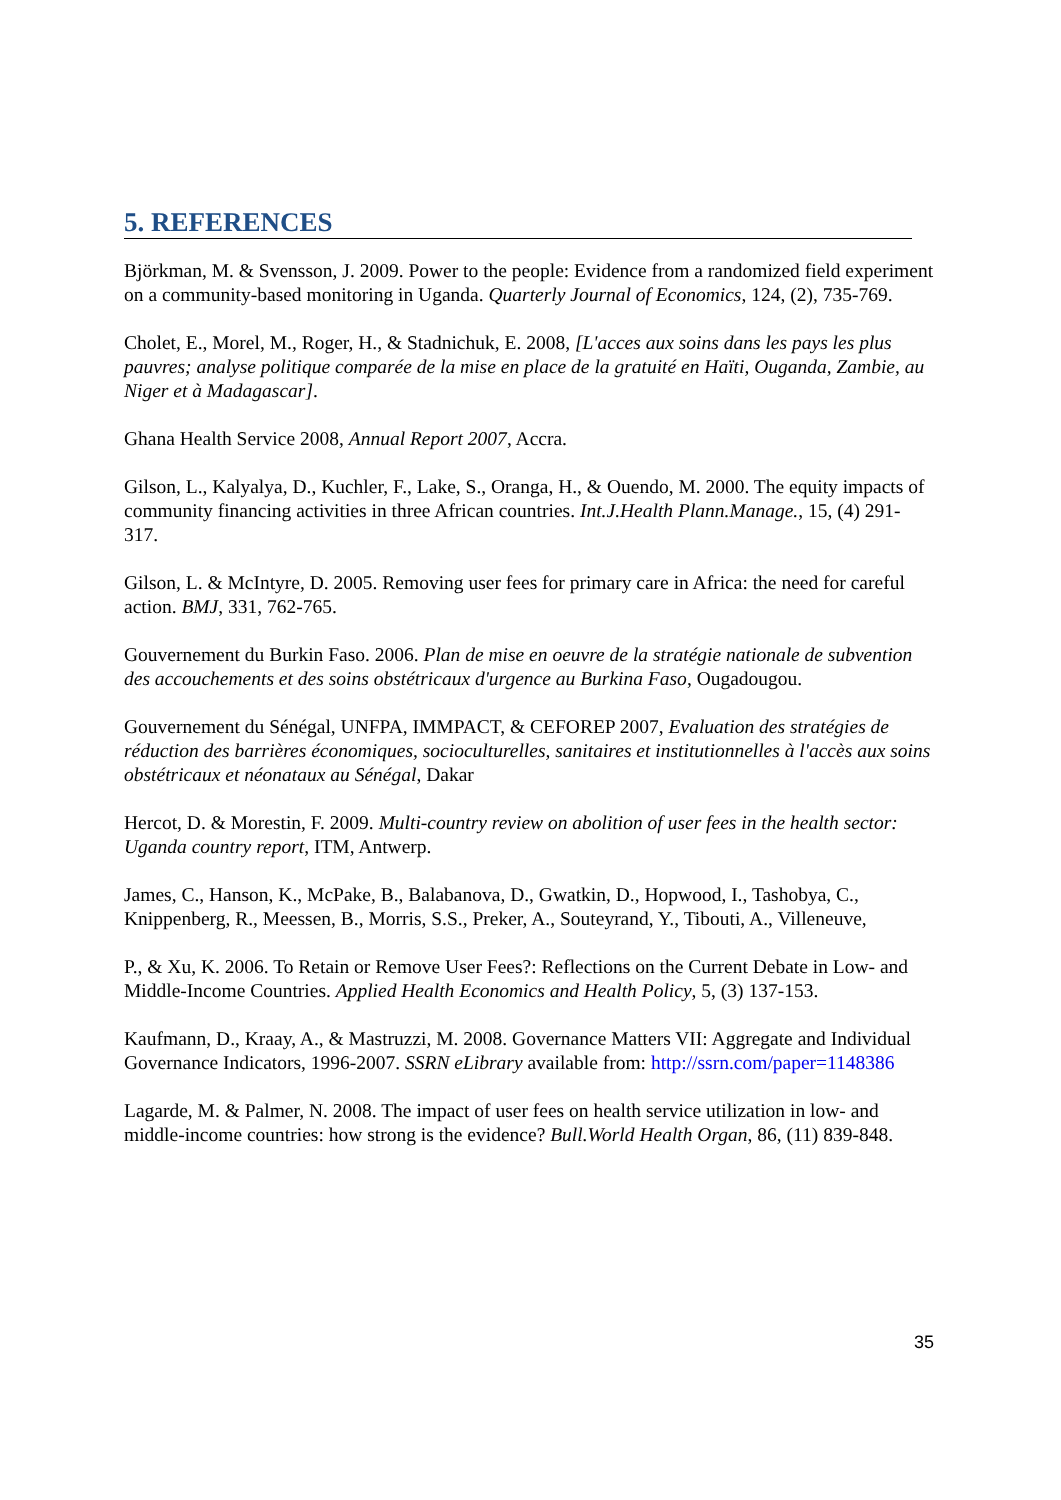5. REFERENCES
Björkman, M. & Svensson, J. 2009. Power to the people: Evidence from a randomized field experiment on a community-based monitoring in Uganda. Quarterly Journal of Economics, 124, (2), 735-769.
Cholet, E., Morel, M., Roger, H., & Stadnichuk, E. 2008, [L'acces aux soins dans les pays les plus pauvres; analyse politique comparée de la mise en place de la gratuité en Haïti, Ouganda, Zambie, au Niger et à Madagascar].
Ghana Health Service 2008, Annual Report 2007, Accra.
Gilson, L., Kalyalya, D., Kuchler, F., Lake, S., Oranga, H., & Ouendo, M. 2000. The equity impacts of community financing activities in three African countries. Int.J.Health Plann.Manage., 15, (4) 291-317.
Gilson, L. & McIntyre, D. 2005. Removing user fees for primary care in Africa: the need for careful action. BMJ, 331, 762-765.
Gouvernement du Burkin Faso. 2006. Plan de mise en oeuvre de la stratégie nationale de subvention des accouchements et des soins obstétricaux d'urgence au Burkina Faso, Ougadougou.
Gouvernement du Sénégal, UNFPA, IMMPACT, & CEFOREP 2007, Evaluation des stratégies de réduction des barrières économiques, socioculturelles, sanitaires et institutionnelles à l'accès aux soins obstétricaux et néonataux au Sénégal, Dakar
Hercot, D. & Morestin, F. 2009. Multi-country review on abolition of user fees in the health sector: Uganda country report, ITM, Antwerp.
James, C., Hanson, K., McPake, B., Balabanova, D., Gwatkin, D., Hopwood, I., Tashobya, C., Knippenberg, R., Meessen, B., Morris, S.S., Preker, A., Souteyrand, Y., Tibouti, A., Villeneuve,
P., & Xu, K. 2006. To Retain or Remove User Fees?: Reflections on the Current Debate in Low- and Middle-Income Countries. Applied Health Economics and Health Policy, 5, (3) 137-153.
Kaufmann, D., Kraay, A., & Mastruzzi, M. 2008. Governance Matters VII: Aggregate and Individual Governance Indicators, 1996-2007. SSRN eLibrary available from: http://ssrn.com/paper=1148386
Lagarde, M. & Palmer, N. 2008. The impact of user fees on health service utilization in low- and middle-income countries: how strong is the evidence? Bull.World Health Organ, 86, (11) 839-848.
35